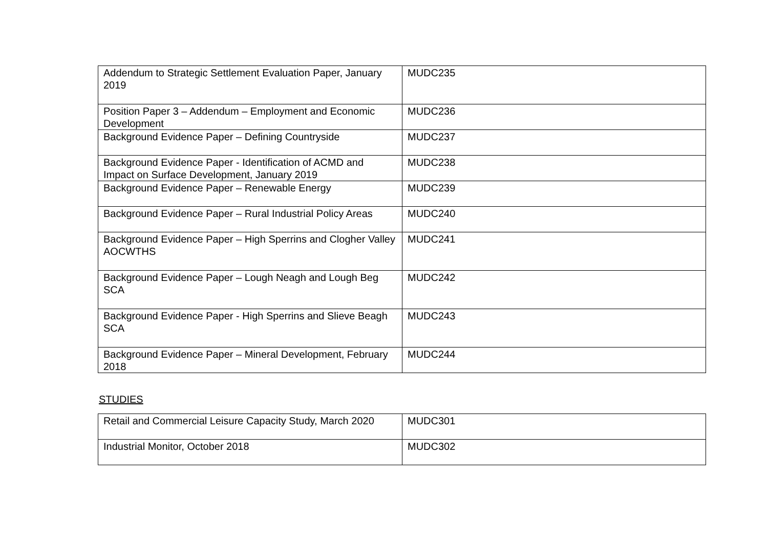| Addendum to Strategic Settlement Evaluation Paper, January 2019 | MUDC235 |
| Position Paper 3 – Addendum – Employment and Economic Development | MUDC236 |
| Background Evidence Paper – Defining Countryside | MUDC237 |
| Background Evidence Paper - Identification of ACMD and Impact on Surface Development, January 2019 | MUDC238 |
| Background Evidence Paper – Renewable Energy | MUDC239 |
| Background Evidence Paper – Rural Industrial Policy Areas | MUDC240 |
| Background Evidence Paper – High Sperrins and Clogher Valley AOCWTHS | MUDC241 |
| Background Evidence Paper – Lough Neagh and Lough Beg SCA | MUDC242 |
| Background Evidence Paper - High Sperrins and Slieve Beagh SCA | MUDC243 |
| Background Evidence Paper – Mineral Development, February 2018 | MUDC244 |
STUDIES
| Retail and Commercial Leisure Capacity Study, March 2020 | MUDC301 |
| Industrial Monitor, October 2018 | MUDC302 |